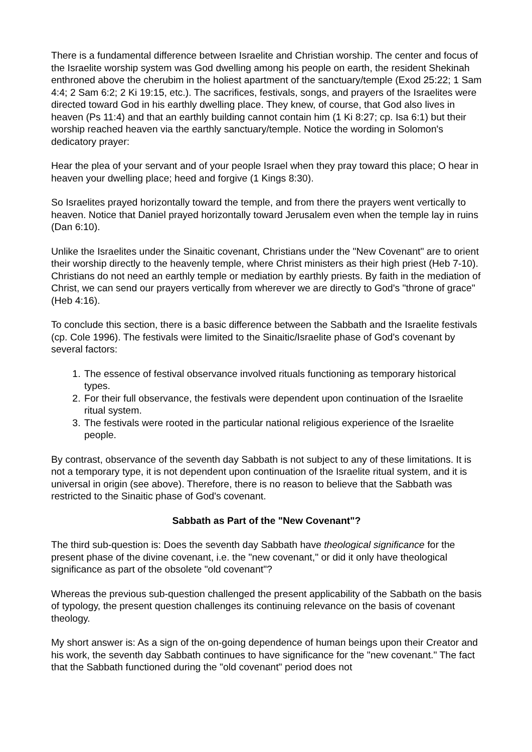There is a fundamental difference between Israelite and Christian worship. The center and focus of the Israelite worship system was God dwelling among his people on earth, the resident Shekinah enthroned above the cherubim in the holiest apartment of the sanctuary/temple (Exod 25:22; 1 Sam 4:4; 2 Sam 6:2; 2 Ki 19:15, etc.). The sacrifices, festivals, songs, and prayers of the Israelites were directed toward God in his earthly dwelling place. They knew, of course, that God also lives in heaven (Ps 11:4) and that an earthly building cannot contain him (1 Ki 8:27; cp. Isa 6:1) but their worship reached heaven via the earthly sanctuary/temple. Notice the wording in Solomon's dedicatory prayer:
Hear the plea of your servant and of your people Israel when they pray toward this place; O hear in heaven your dwelling place; heed and forgive (1 Kings 8:30).
So Israelites prayed horizontally toward the temple, and from there the prayers went vertically to heaven. Notice that Daniel prayed horizontally toward Jerusalem even when the temple lay in ruins (Dan 6:10).
Unlike the Israelites under the Sinaitic covenant, Christians under the "New Covenant" are to orient their worship directly to the heavenly temple, where Christ ministers as their high priest (Heb 7-10). Christians do not need an earthly temple or mediation by earthly priests. By faith in the mediation of Christ, we can send our prayers vertically from wherever we are directly to God's "throne of grace" (Heb 4:16).
To conclude this section, there is a basic difference between the Sabbath and the Israelite festivals (cp. Cole 1996). The festivals were limited to the Sinaitic/Israelite phase of God's covenant by several factors:
1. The essence of festival observance involved rituals functioning as temporary historical types.
2. For their full observance, the festivals were dependent upon continuation of the Israelite ritual system.
3. The festivals were rooted in the particular national religious experience of the Israelite people.
By contrast, observance of the seventh day Sabbath is not subject to any of these limitations. It is not a temporary type, it is not dependent upon continuation of the Israelite ritual system, and it is universal in origin (see above). Therefore, there is no reason to believe that the Sabbath was restricted to the Sinaitic phase of God's covenant.
Sabbath as Part of the "New Covenant"?
The third sub-question is: Does the seventh day Sabbath have theological significance for the present phase of the divine covenant, i.e. the "new covenant," or did it only have theological significance as part of the obsolete "old covenant"?
Whereas the previous sub-question challenged the present applicability of the Sabbath on the basis of typology, the present question challenges its continuing relevance on the basis of covenant theology.
My short answer is: As a sign of the on-going dependence of human beings upon their Creator and his work, the seventh day Sabbath continues to have significance for the "new covenant." The fact that the Sabbath functioned during the "old covenant" period does not